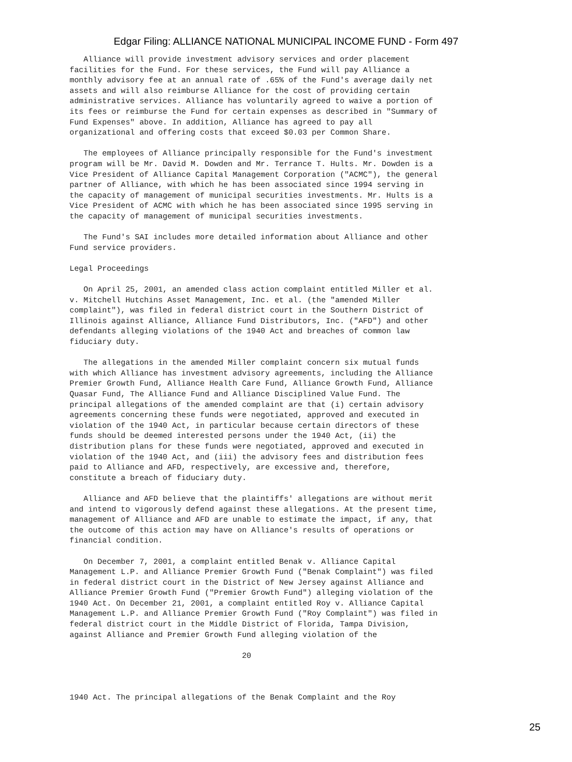Edgar Filing: ALLIANCE NATIONAL MUNICIPAL INCOME FUND - Form 497
   Alliance will provide investment advisory services and order placement
facilities for the Fund. For these services, the Fund will pay Alliance a
monthly advisory fee at an annual rate of .65% of the Fund's average daily net
assets and will also reimburse Alliance for the cost of providing certain
administrative services. Alliance has voluntarily agreed to waive a portion of
its fees or reimburse the Fund for certain expenses as described in "Summary of
Fund Expenses" above. In addition, Alliance has agreed to pay all
organizational and offering costs that exceed $0.03 per Common Share.

   The employees of Alliance principally responsible for the Fund's investment
program will be Mr. David M. Dowden and Mr. Terrance T. Hults. Mr. Dowden is a
Vice President of Alliance Capital Management Corporation ("ACMC"), the general
partner of Alliance, with which he has been associated since 1994 serving in
the capacity of management of municipal securities investments. Mr. Hults is a
Vice President of ACMC with which he has been associated since 1995 serving in
the capacity of management of municipal securities investments.

   The Fund's SAI includes more detailed information about Alliance and other
Fund service providers.

Legal Proceedings

   On April 25, 2001, an amended class action complaint entitled Miller et al.
v. Mitchell Hutchins Asset Management, Inc. et al. (the "amended Miller
complaint"), was filed in federal district court in the Southern District of
Illinois against Alliance, Alliance Fund Distributors, Inc. ("AFD") and other
defendants alleging violations of the 1940 Act and breaches of common law
fiduciary duty.

   The allegations in the amended Miller complaint concern six mutual funds
with which Alliance has investment advisory agreements, including the Alliance
Premier Growth Fund, Alliance Health Care Fund, Alliance Growth Fund, Alliance
Quasar Fund, The Alliance Fund and Alliance Disciplined Value Fund. The
principal allegations of the amended complaint are that (i) certain advisory
agreements concerning these funds were negotiated, approved and executed in
violation of the 1940 Act, in particular because certain directors of these
funds should be deemed interested persons under the 1940 Act, (ii) the
distribution plans for these funds were negotiated, approved and executed in
violation of the 1940 Act, and (iii) the advisory fees and distribution fees
paid to Alliance and AFD, respectively, are excessive and, therefore,
constitute a breach of fiduciary duty.

   Alliance and AFD believe that the plaintiffs' allegations are without merit
and intend to vigorously defend against these allegations. At the present time,
management of Alliance and AFD are unable to estimate the impact, if any, that
the outcome of this action may have on Alliance's results of operations or
financial condition.

   On December 7, 2001, a complaint entitled Benak v. Alliance Capital
Management L.P. and Alliance Premier Growth Fund ("Benak Complaint") was filed
in federal district court in the District of New Jersey against Alliance and
Alliance Premier Growth Fund ("Premier Growth Fund") alleging violation of the
1940 Act. On December 21, 2001, a complaint entitled Roy v. Alliance Capital
Management L.P. and Alliance Premier Growth Fund ("Roy Complaint") was filed in
federal district court in the Middle District of Florida, Tampa Division,
against Alliance and Premier Growth Fund alleging violation of the

                                     20



1940 Act. The principal allegations of the Benak Complaint and the Roy
25